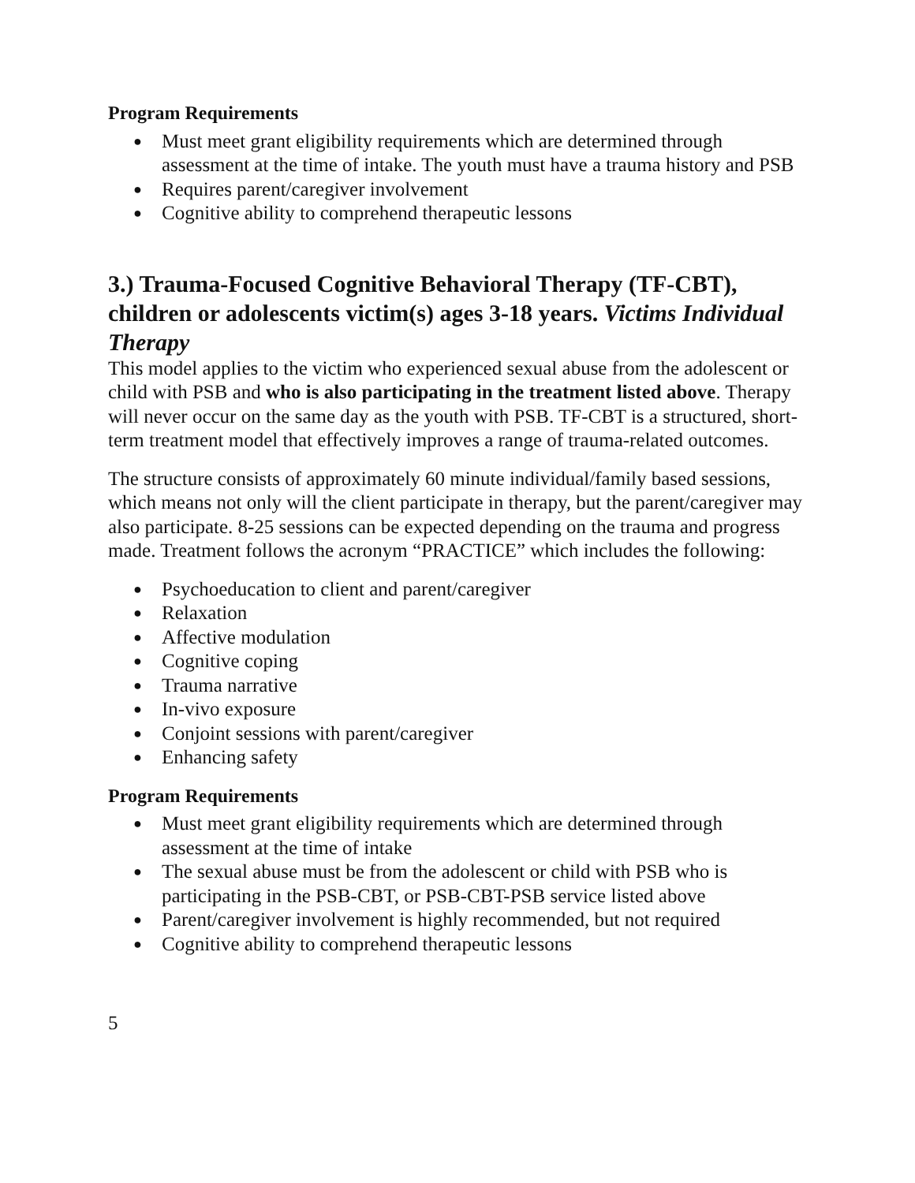Program Requirements
● Must meet grant eligibility requirements which are determined through assessment at the time of intake. The youth must have a trauma history and PSB
● Requires parent/caregiver involvement
● Cognitive ability to comprehend therapeutic lessons
3.) Trauma-Focused Cognitive Behavioral Therapy (TF-CBT), children or adolescents victim(s) ages 3-18 years. Victims Individual Therapy
This model applies to the victim who experienced sexual abuse from the adolescent or child with PSB and who is also participating in the treatment listed above. Therapy will never occur on the same day as the youth with PSB. TF-CBT is a structured, short-term treatment model that effectively improves a range of trauma-related outcomes.
The structure consists of approximately 60 minute individual/family based sessions, which means not only will the client participate in therapy, but the parent/caregiver may also participate. 8-25 sessions can be expected depending on the trauma and progress made. Treatment follows the acronym “PRACTICE” which includes the following:
● Psychoeducation to client and parent/caregiver
● Relaxation
● Affective modulation
● Cognitive coping
● Trauma narrative
● In-vivo exposure
● Conjoint sessions with parent/caregiver
● Enhancing safety
Program Requirements
● Must meet grant eligibility requirements which are determined through assessment at the time of intake
● The sexual abuse must be from the adolescent or child with PSB who is participating in the PSB-CBT, or PSB-CBT-PSB service listed above
● Parent/caregiver involvement is highly recommended, but not required
● Cognitive ability to comprehend therapeutic lessons
5